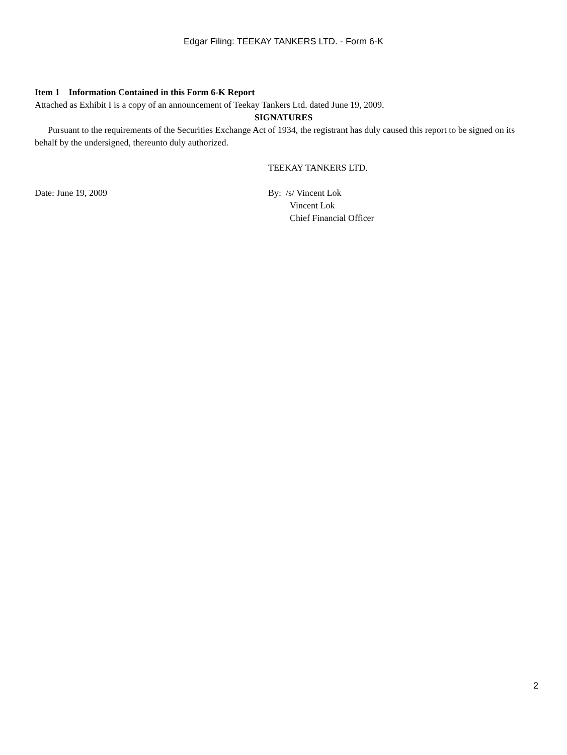Edgar Filing: TEEKAY TANKERS LTD. - Form 6-K
Item 1 Information Contained in this Form 6-K Report
Attached as Exhibit I is a copy of an announcement of Teekay Tankers Ltd. dated June 19, 2009.
SIGNATURES
Pursuant to the requirements of the Securities Exchange Act of 1934, the registrant has duly caused this report to be signed on its behalf by the undersigned, thereunto duly authorized.
TEEKAY TANKERS LTD.
Date: June 19, 2009 By: /s/ Vincent Lok
Vincent Lok
Chief Financial Officer
2